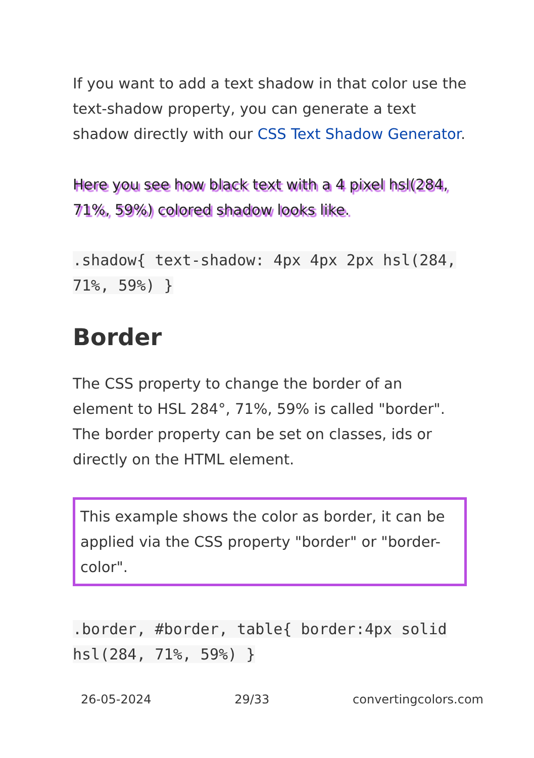If you want to add a text shadow in that color use the text-shadow property, you can generate a text shadow directly with our CSS Text Shadow Generator.
Here you see how black text with a 4 pixel hsl(284, 71%, 59%) colored shadow looks like.
.shadow{ text-shadow: 4px 4px 2px hsl(284, 71%, 59%) }
Border
The CSS property to change the border of an element to HSL 284°, 71%, 59% is called "border". The border property can be set on classes, ids or directly on the HTML element.
This example shows the color as border, it can be applied via the CSS property "border" or "border-color".
.border, #border, table{ border:4px solid hsl(284, 71%, 59%) }
26-05-2024 29/33 convertingcolors.com